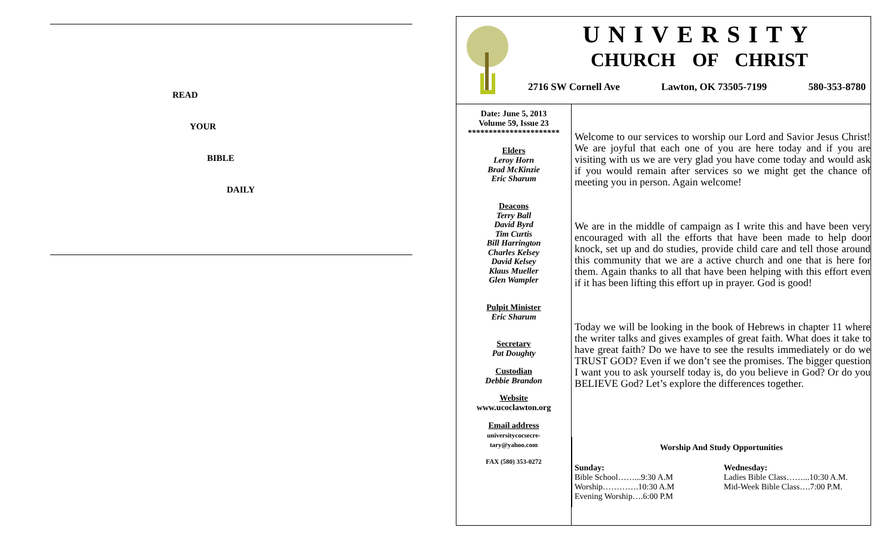READ
YOUR
BIBLE
DAILY
UNIVERSITY
CHURCH OF CHRIST
2716 SW Cornell Ave Lawton, OK 73505-7199 580-353-8780
Date: June 5, 2013
Volume 59, Issue 23
**********************
Elders
Leroy Horn
Brad McKinzie
Eric Sharum
Deacons
Terry Ball
David Byrd
Tim Curtis
Bill Harrington
Charles Kelsey
David Kelsey
Klaus Mueller
Glen Wampler
Pulpit Minister
Eric Sharum
Secretary
Pat Doughty
Custodian
Debbie Brandon
Website
www.ucoclawton.org
Email address
universitycocsecre-
tary@yahoo.com
FAX (580) 353-0272
Welcome to our services to worship our Lord and Savior Jesus Christ! We are joyful that each one of you are here today and if you are visiting with us we are very glad you have come today and would ask if you would remain after services so we might get the chance of meeting you in person. Again welcome!
We are in the middle of campaign as I write this and have been very encouraged with all the efforts that have been made to help door knock, set up and do studies, provide child care and tell those around this community that we are a active church and one that is here for them. Again thanks to all that have been helping with this effort even if it has been lifting this effort up in prayer. God is good!
Today we will be looking in the book of Hebrews in chapter 11 where the writer talks and gives examples of great faith. What does it take to have great faith? Do we have to see the results immediately or do we TRUST GOD? Even if we don’t see the promises. The bigger question I want you to ask yourself today is, do you believe in God? Or do you BELIEVE God? Let’s explore the differences together.
Worship And Study Opportunities
Sunday:
Bible School……...9:30 A.M
Worship………….10:30 A.M
Evening Worship….6:00 P.M
Wednesday:
Ladies Bible Class……...10:30 A.M.
Mid-Week Bible Class….7:00 P.M.